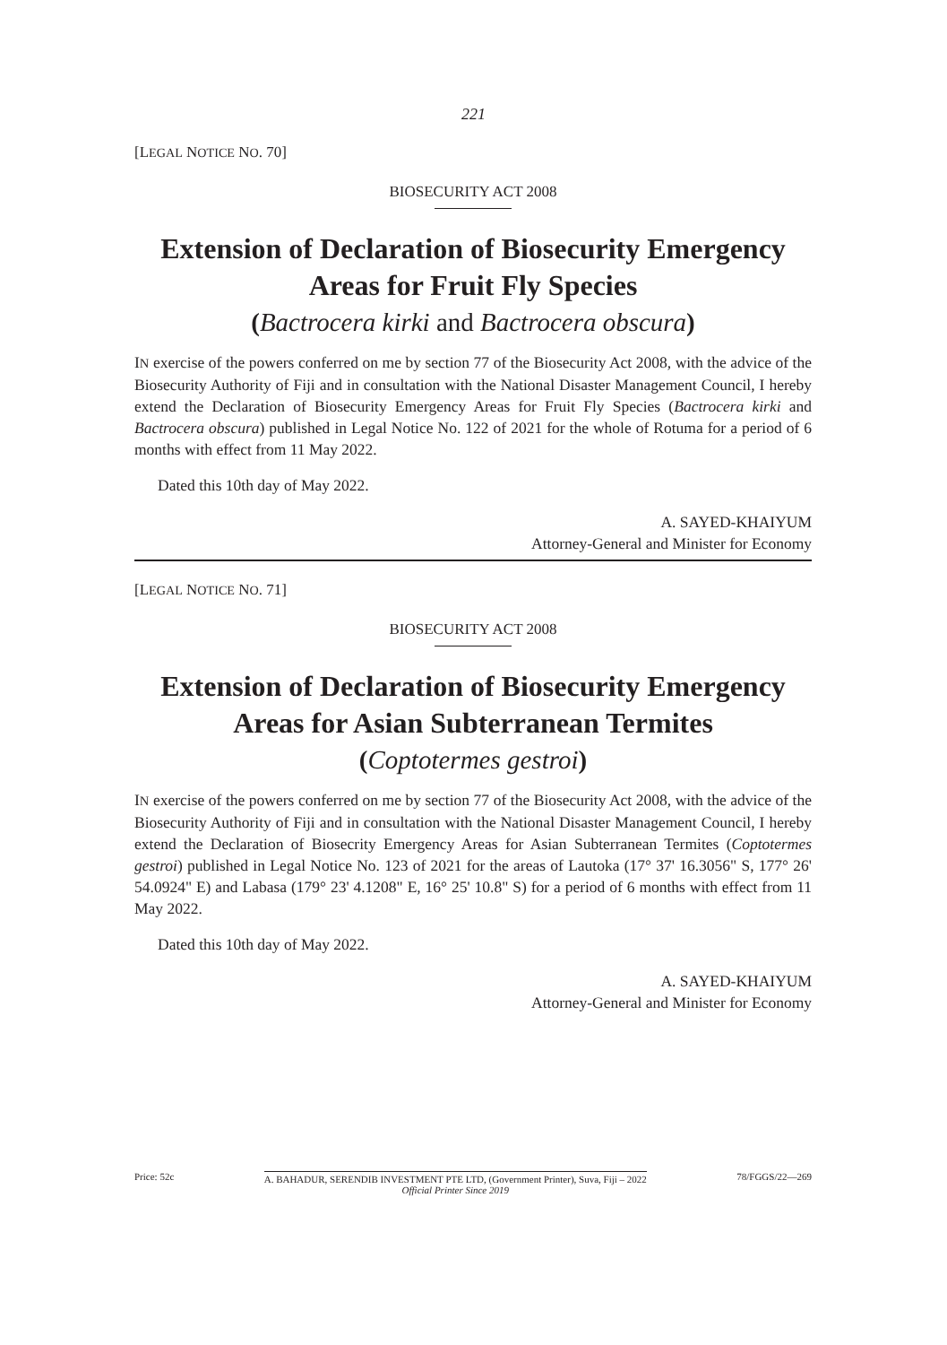221
[LEGAL NOTICE NO. 70]
BIOSECURITY ACT 2008
Extension of Declaration of Biosecurity Emergency Areas for Fruit Fly Species
(Bactrocera kirki and Bactrocera obscura)
IN exercise of the powers conferred on me by section 77 of the Biosecurity Act 2008, with the advice of the Biosecurity Authority of Fiji and in consultation with the National Disaster Management Council, I hereby extend the Declaration of Biosecurity Emergency Areas for Fruit Fly Species (Bactrocera kirki and Bactrocera obscura) published in Legal Notice No. 122 of 2021 for the whole of Rotuma for a period of 6 months with effect from 11 May 2022.
Dated this 10th day of May 2022.
A. SAYED-KHAIYUM
Attorney-General and Minister for Economy
[LEGAL NOTICE NO. 71]
BIOSECURITY ACT 2008
Extension of Declaration of Biosecurity Emergency Areas for Asian Subterranean Termites
(Coptotermes gestroi)
IN exercise of the powers conferred on me by section 77 of the Biosecurity Act 2008, with the advice of the Biosecurity Authority of Fiji and in consultation with the National Disaster Management Council, I hereby extend the Declaration of Biosecrity Emergency Areas for Asian Subterranean Termites (Coptotermes gestroi) published in Legal Notice No. 123 of 2021 for the areas of Lautoka (17° 37' 16.3056" S, 177° 26' 54.0924" E) and Labasa (179° 23' 4.1208" E, 16° 25' 10.8" S) for a period of 6 months with effect from 11 May 2022.
Dated this 10th day of May 2022.
A. SAYED-KHAIYUM
Attorney-General and Minister for Economy
Price: 52c A. BAHADUR, SERENDIB INVESTMENT PTE LTD, (Government Printer), Suva, Fiji – 2022
Official Printer Since 2019
78/FGGS/22—269